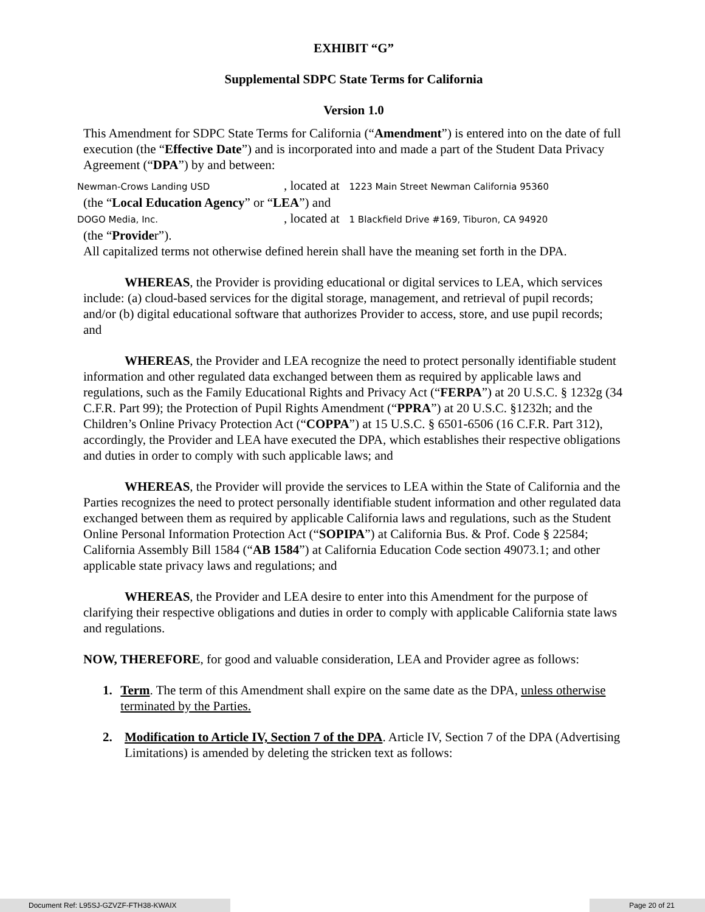EXHIBIT “G”
Supplemental SDPC State Terms for California
Version 1.0
This Amendment for SDPC State Terms for California (“Amendment”) is entered into on the date of full execution (the “Effective Date”) and is incorporated into and made a part of the Student Data Privacy Agreement (“DPA”) by and between:
Newman-Crows Landing USD , located at 1223 Main Street Newman California 95360
(the “Local Education Agency” or “LEA”) and
DOGO Media, Inc. , located at 1 Blackfield Drive #169, Tiburon, CA 94920
(the “Provider”).
All capitalized terms not otherwise defined herein shall have the meaning set forth in the DPA.
WHEREAS, the Provider is providing educational or digital services to LEA, which services include: (a) cloud-based services for the digital storage, management, and retrieval of pupil records; and/or (b) digital educational software that authorizes Provider to access, store, and use pupil records; and
WHEREAS, the Provider and LEA recognize the need to protect personally identifiable student information and other regulated data exchanged between them as required by applicable laws and regulations, such as the Family Educational Rights and Privacy Act (“FERPA”) at 20 U.S.C. § 1232g (34 C.F.R. Part 99); the Protection of Pupil Rights Amendment (“PPRA”) at 20 U.S.C. §1232h; and the Children’s Online Privacy Protection Act (“COPPA”) at 15 U.S.C. § 6501-6506 (16 C.F.R. Part 312), accordingly, the Provider and LEA have executed the DPA, which establishes their respective obligations and duties in order to comply with such applicable laws; and
WHEREAS, the Provider will provide the services to LEA within the State of California and the Parties recognizes the need to protect personally identifiable student information and other regulated data exchanged between them as required by applicable California laws and regulations, such as the Student Online Personal Information Protection Act (“SOPIPA”) at California Bus. & Prof. Code § 22584; California Assembly Bill 1584 (“AB 1584”) at California Education Code section 49073.1; and other applicable state privacy laws and regulations; and
WHEREAS, the Provider and LEA desire to enter into this Amendment for the purpose of clarifying their respective obligations and duties in order to comply with applicable California state laws and regulations.
NOW, THEREFORE, for good and valuable consideration, LEA and Provider agree as follows:
1. Term. The term of this Amendment shall expire on the same date as the DPA, unless otherwise terminated by the Parties.
2. Modification to Article IV, Section 7 of the DPA. Article IV, Section 7 of the DPA (Advertising Limitations) is amended by deleting the stricken text as follows:
Document Ref: L95SJ-GZVZF-FTH38-KWAIX Page 20 of 21